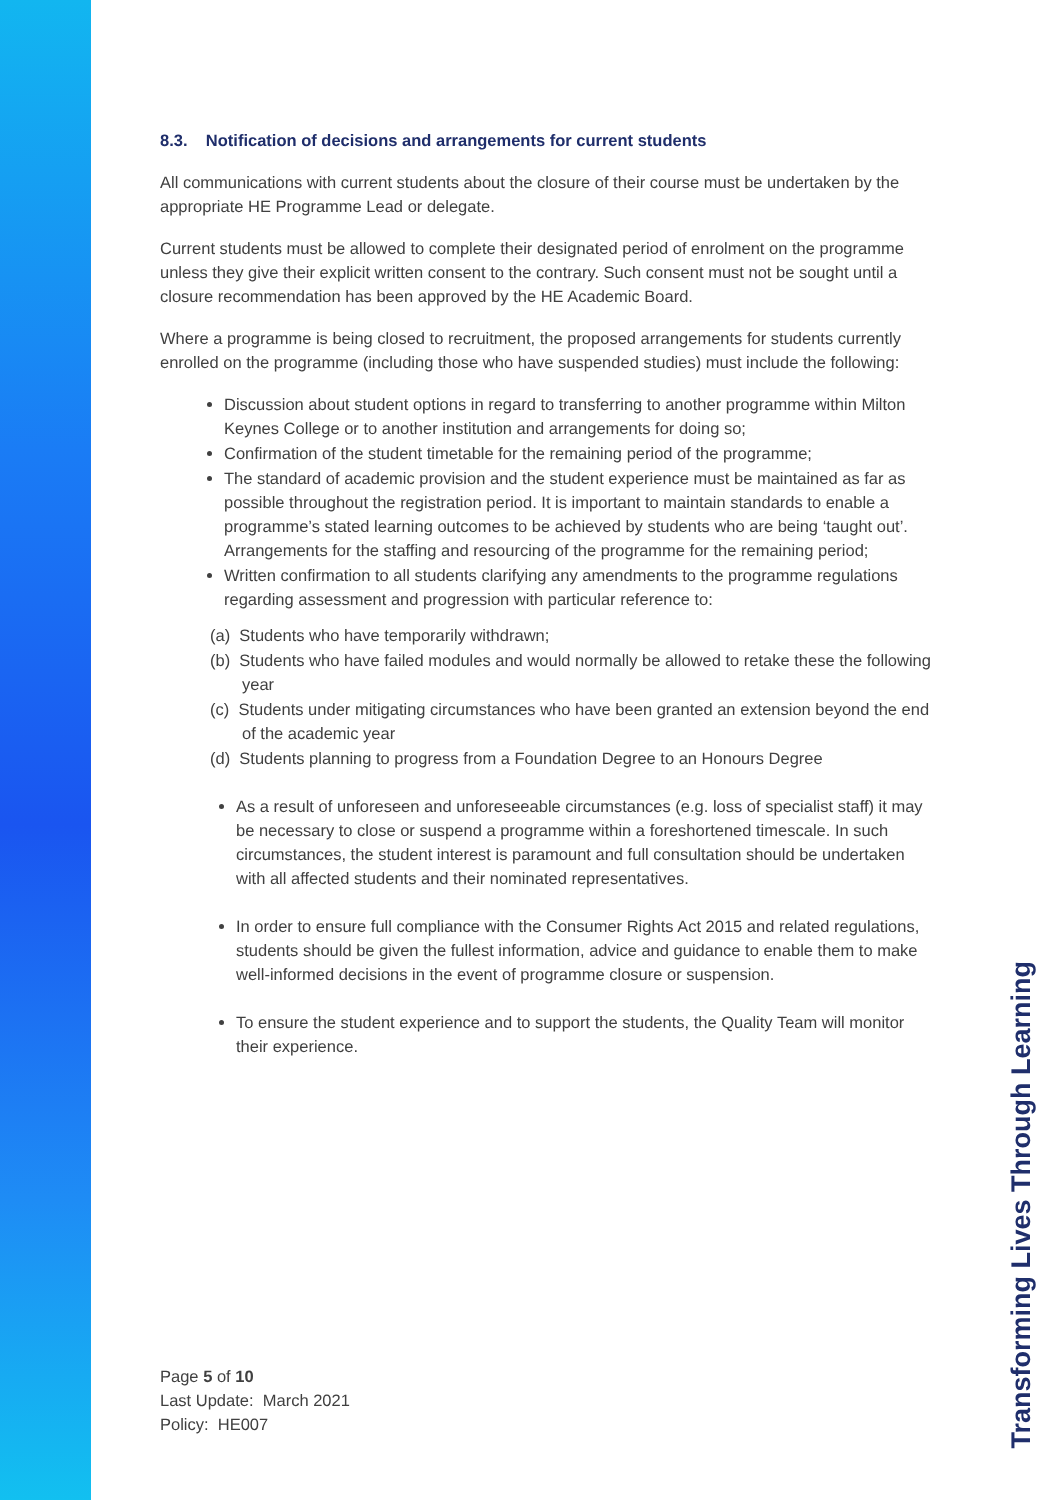8.3. Notification of decisions and arrangements for current students
All communications with current students about the closure of their course must be undertaken by the appropriate HE Programme Lead or delegate.
Current students must be allowed to complete their designated period of enrolment on the programme unless they give their explicit written consent to the contrary. Such consent must not be sought until a closure recommendation has been approved by the HE Academic Board.
Where a programme is being closed to recruitment, the proposed arrangements for students currently enrolled on the programme (including those who have suspended studies) must include the following:
Discussion about student options in regard to transferring to another programme within Milton Keynes College or to another institution and arrangements for doing so;
Confirmation of the student timetable for the remaining period of the programme;
The standard of academic provision and the student experience must be maintained as far as possible throughout the registration period. It is important to maintain standards to enable a programme’s stated learning outcomes to be achieved by students who are being ‘taught out’. Arrangements for the staffing and resourcing of the programme for the remaining period;
Written confirmation to all students clarifying any amendments to the programme regulations regarding assessment and progression with particular reference to:
(a) Students who have temporarily withdrawn;
(b) Students who have failed modules and would normally be allowed to retake these the following year
(c) Students under mitigating circumstances who have been granted an extension beyond the end of the academic year
(d) Students planning to progress from a Foundation Degree to an Honours Degree
As a result of unforeseen and unforeseeable circumstances (e.g. loss of specialist staff) it may be necessary to close or suspend a programme within a foreshortened timescale. In such circumstances, the student interest is paramount and full consultation should be undertaken with all affected students and their nominated representatives.
In order to ensure full compliance with the Consumer Rights Act 2015 and related regulations, students should be given the fullest information, advice and guidance to enable them to make well-informed decisions in the event of programme closure or suspension.
To ensure the student experience and to support the students, the Quality Team will monitor their experience.
Page 5 of 10
Last Update: March 2021
Policy: HE007
Transforming Lives Through Learning